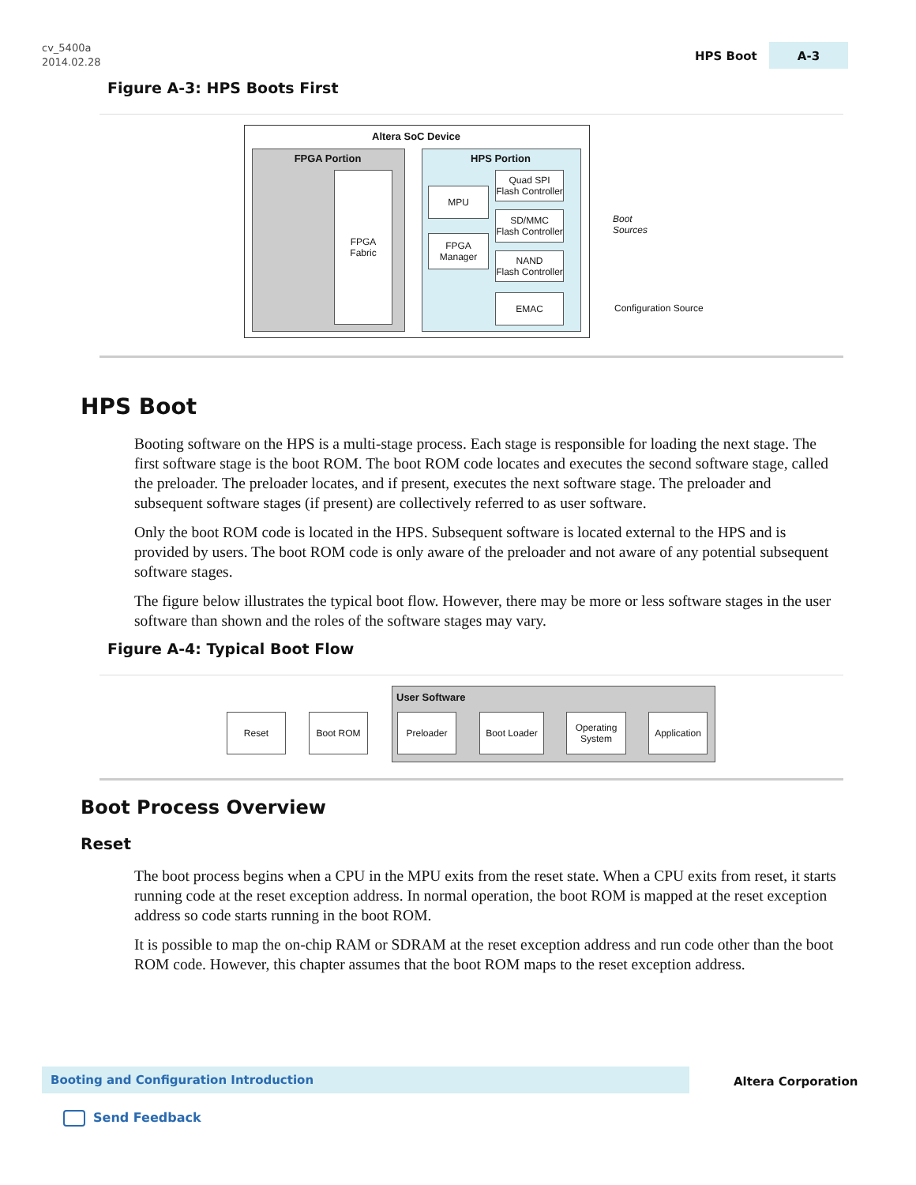cv_5400a
2014.02.28
HPS Boot A-3
Figure A-3: HPS Boots First
Altera SoC Device
FPGA Portion
FPGA
Fabric
HPS Portion
MPU
FPGA
Manager
Quad SPI
Flash Controller
SD/MMC
Flash Controller
NAND
Flash Controller
EMAC
Boot
Sources
Configuration Source
HPS Boot
Booting software on the HPS is a multi-stage process. Each stage is responsible for loading the next stage. The first software stage is the boot ROM. The boot ROM code locates and executes the second software stage, called the preloader. The preloader locates, and if present, executes the next software stage. The preloader and subsequent software stages (if present) are collectively referred to as user software.
Only the boot ROM code is located in the HPS. Subsequent software is located external to the HPS and is provided by users. The boot ROM code is only aware of the preloader and not aware of any potential subsequent software stages.
The figure below illustrates the typical boot flow. However, there may be more or less software stages in the user software than shown and the roles of the software stages may vary.
Figure A-4: Typical Boot Flow
User Software
Reset Boot ROM Preloader Boot Loader
Operating
System
Application
Boot Process Overview
Reset
The boot process begins when a CPU in the MPU exits from the reset state. When a CPU exits from reset, it starts running code at the reset exception address. In normal operation, the boot ROM is mapped at the reset exception address so code starts running in the boot ROM.
It is possible to map the on-chip RAM or SDRAM at the reset exception address and run code other than the boot ROM code. However, this chapter assumes that the boot ROM maps to the reset exception address.
Booting and Configuration Introduction
Altera Corporation
Send Feedback